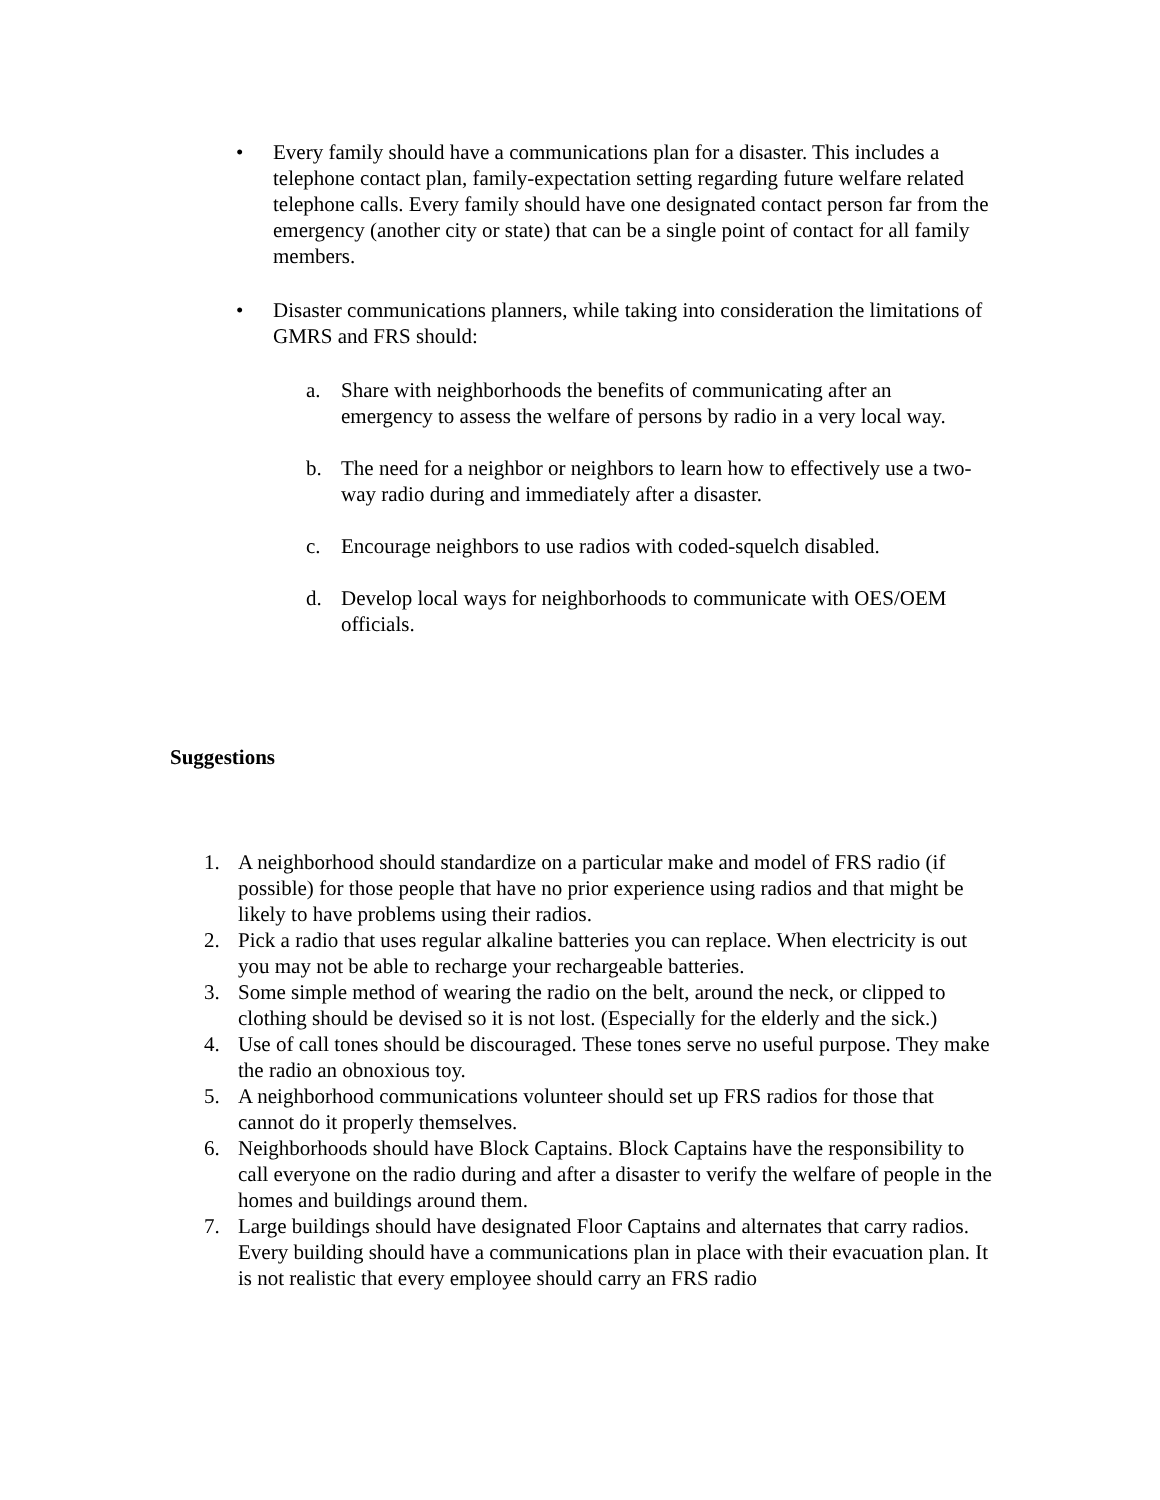• Every family should have a communications plan for a disaster. This includes a telephone contact plan, family-expectation setting regarding future welfare related telephone calls. Every family should have one designated contact person far from the emergency (another city or state) that can be a single point of contact for all family members.
• Disaster communications planners, while taking into consideration the limitations of GMRS and FRS should:
a. Share with neighborhoods the benefits of communicating after an emergency to assess the welfare of persons by radio in a very local way.
b. The need for a neighbor or neighbors to learn how to effectively use a two-way radio during and immediately after a disaster.
c. Encourage neighbors to use radios with coded-squelch disabled.
d. Develop local ways for neighborhoods to communicate with OES/OEM officials.
Suggestions
1. A neighborhood should standardize on a particular make and model of FRS radio (if possible) for those people that have no prior experience using radios and that might be likely to have problems using their radios.
2. Pick a radio that uses regular alkaline batteries you can replace. When electricity is out you may not be able to recharge your rechargeable batteries.
3. Some simple method of wearing the radio on the belt, around the neck, or clipped to clothing should be devised so it is not lost. (Especially for the elderly and the sick.)
4. Use of call tones should be discouraged. These tones serve no useful purpose. They make the radio an obnoxious toy.
5. A neighborhood communications volunteer should set up FRS radios for those that cannot do it properly themselves.
6. Neighborhoods should have Block Captains. Block Captains have the responsibility to call everyone on the radio during and after a disaster to verify the welfare of people in the homes and buildings around them.
7. Large buildings should have designated Floor Captains and alternates that carry radios. Every building should have a communications plan in place with their evacuation plan. It is not realistic that every employee should carry an FRS radio